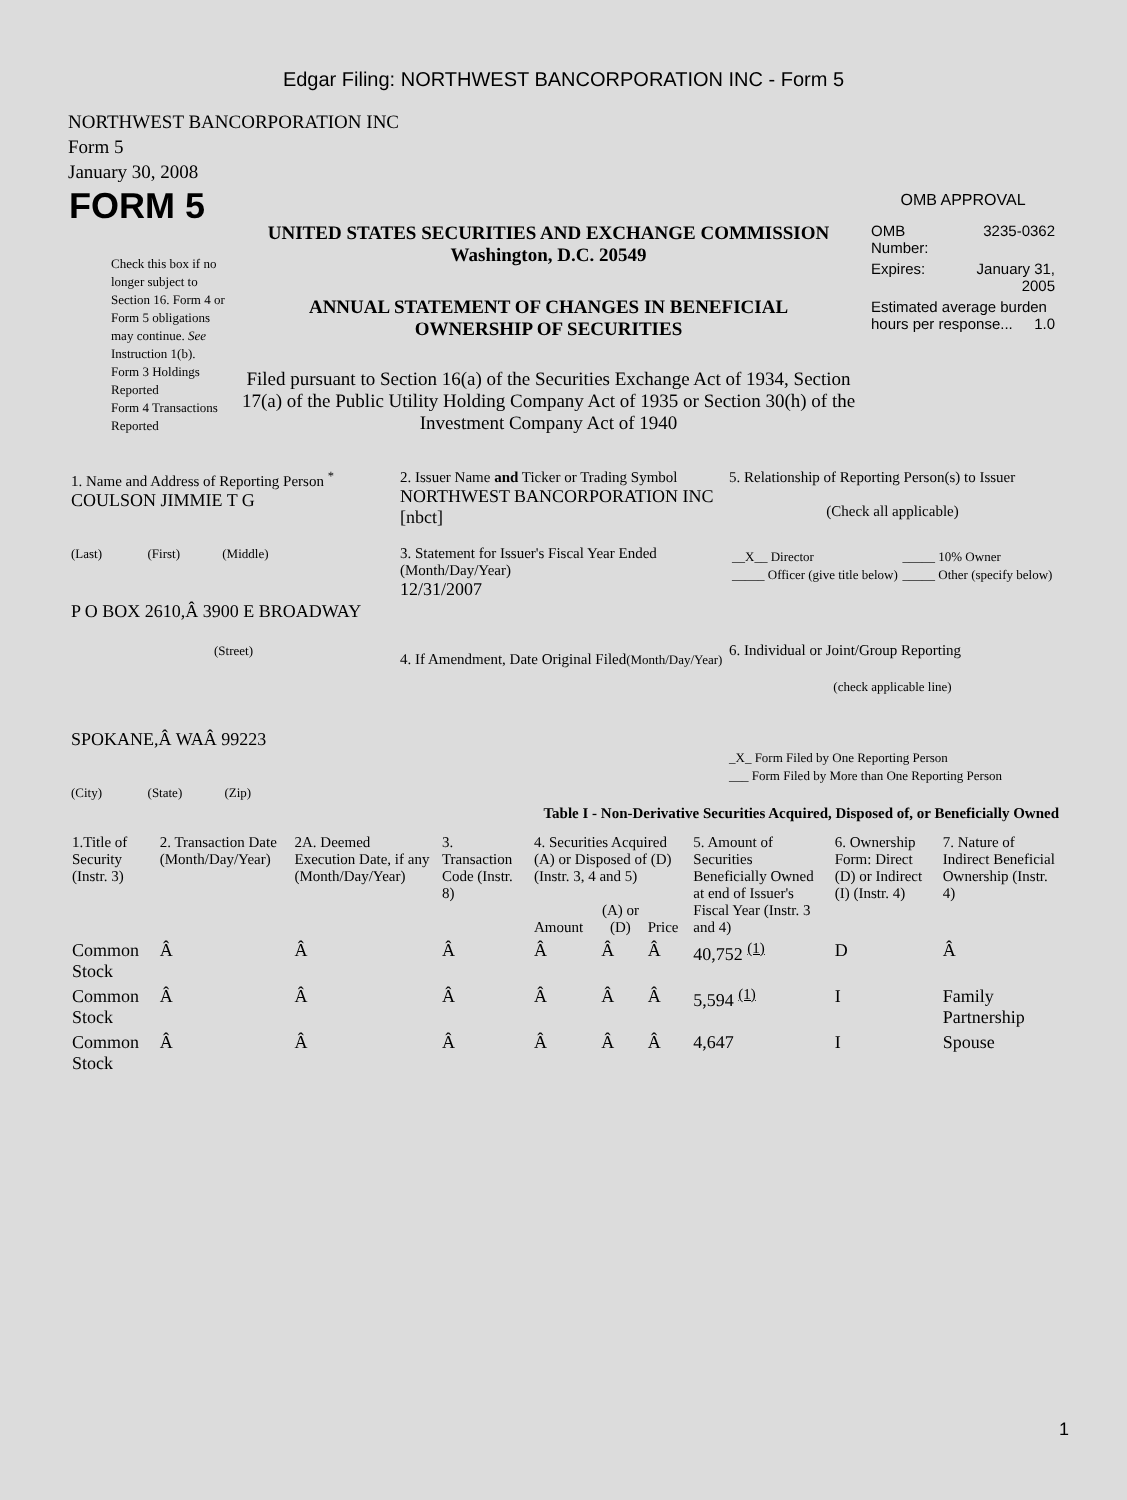Edgar Filing: NORTHWEST BANCORPORATION INC - Form 5
NORTHWEST BANCORPORATION INC
Form 5
January 30, 2008
| FORM 5 Check this box if no longer subject to Section 16. Form 4 or Form 5 obligations may continue. See Instruction 1(b). Form 3 Holdings Reported Form 4 Transactions Reported | UNITED STATES SECURITIES AND EXCHANGE COMMISSION Washington, D.C. 20549 ANNUAL STATEMENT OF CHANGES IN BENEFICIAL OWNERSHIP OF SECURITIES Filed pursuant to Section 16(a) of the Securities Exchange Act of 1934, Section 17(a) of the Public Utility Holding Company Act of 1935 or Section 30(h) of the Investment Company Act of 1940 | OMB APPROVAL / OMB Number: / 3235-0362 / / Expires: / January 31, 2005 / / Estimated average burden hours per response... 1.0 / / |
| 1. Name and Address of Reporting Person <sup>*</sup> COULSON JIMMIE T G | 2. Issuer Name and Ticker or Trading Symbol NORTHWEST BANCORPORATION INC [nbct] | 5. Relationship of Reporting Person(s) to Issuer (Check all applicable) |
| (Last) (First) (Middle) P O BOX 2610,Â 3900 E BROADWAY (Street) | 3. Statement for Issuer's Fiscal Year Ended (Month/Day/Year) 12/31/2007 4. If Amendment, Date Original Filed (Month/Day/Year) | / __X__ Director _____ Officer (give title below) / _____ 10% Owner _____ Other (specify below) / 6. Individual or Joint/Group Reporting (check applicable line) |
| SPOKANE,Â WAÂ 99223 (City) (State) (Zip) | | _X_ Form Filed by One Reporting Person ___ Form Filed by More than One Reporting Person |
Table I - Non-Derivative Securities Acquired, Disposed of, or Beneficially Owned
| 1.Title of Security (Instr. 3) | 2. Transaction Date (Month/Day/Year) | 2A. Deemed Execution Date, if any (Month/Day/Year) | 3. Transaction Code (Instr. 8) | 4. Securities Acquired (A) or Disposed of (D) (Instr. 3, 4 and 5) | | | 5. Amount of Securities Beneficially Owned at end of Issuer's Fiscal Year (Instr. 3 and 4) | 6. Ownership Form: Direct (D) or Indirect (I) (Instr. 4) | 7. Nature of Indirect Beneficial Ownership (Instr. 4) |
| --- | --- | --- | --- | --- | --- | --- | --- | --- | --- |
| | | | | Amount | (A) or (D) | Price | | | |
| Common Stock | Â | Â | Â | Â | Â | Â | 40,752 <sup>(1)</sup> | D | Â |
| Common Stock | Â | Â | Â | Â | Â | Â | 5,594 <sup>(1)</sup> | I | Family Partnership |
| Common Stock | Â | Â | Â | Â | Â | Â | 4,647 | I | Spouse |
1